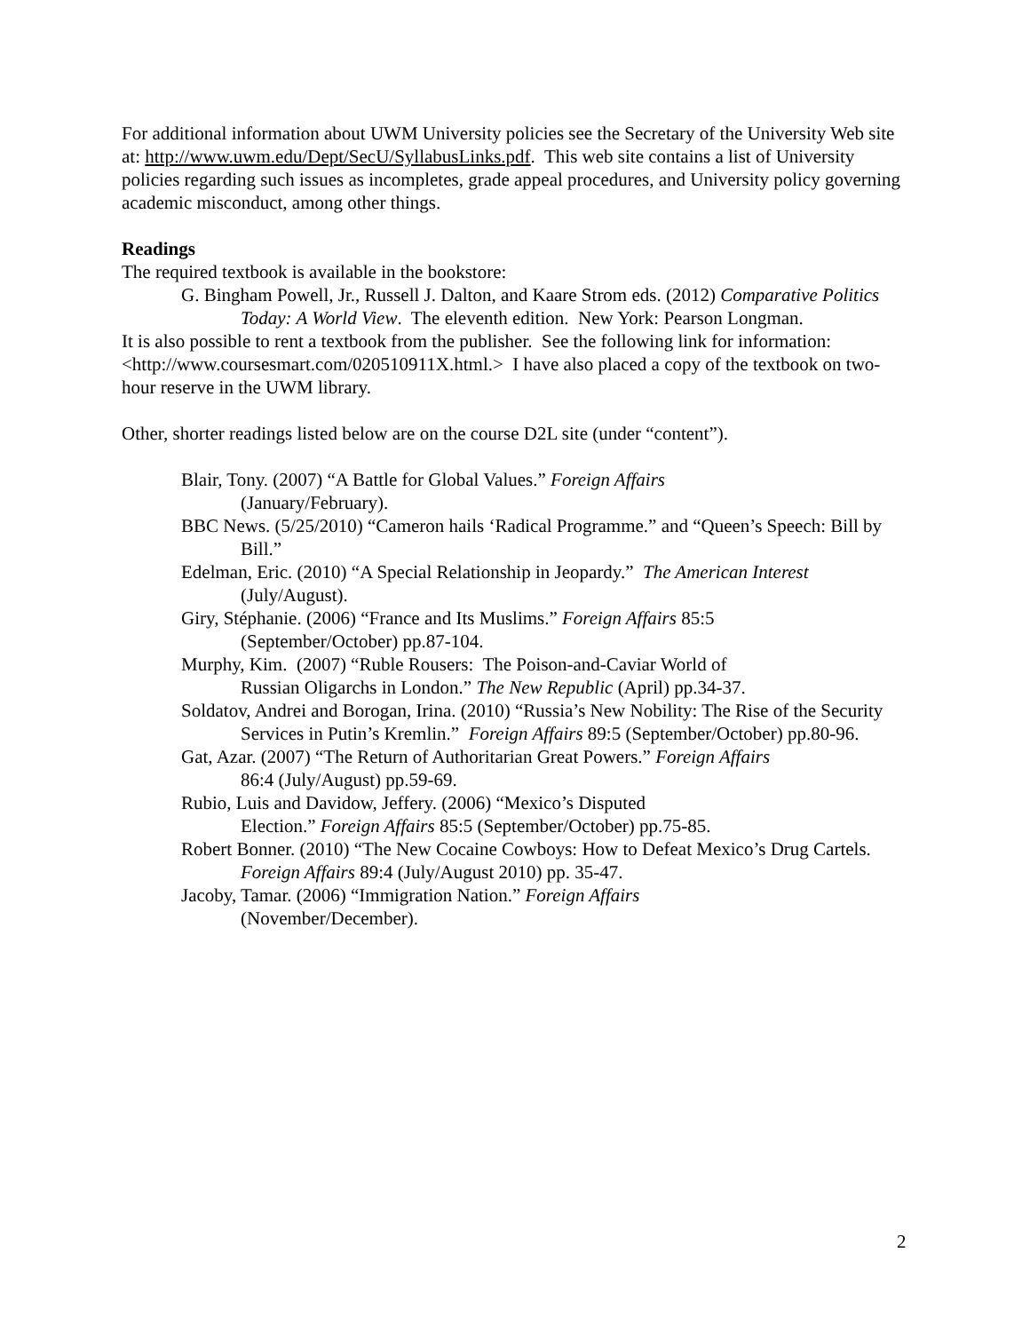For additional information about UWM University policies see the Secretary of the University Web site at: http://www.uwm.edu/Dept/SecU/SyllabusLinks.pdf. This web site contains a list of University policies regarding such issues as incompletes, grade appeal procedures, and University policy governing academic misconduct, among other things.
Readings
The required textbook is available in the bookstore:
G. Bingham Powell, Jr., Russell J. Dalton, and Kaare Strom eds. (2012) Comparative Politics Today: A World View. The eleventh edition. New York: Pearson Longman.
It is also possible to rent a textbook from the publisher. See the following link for information: <http://www.coursesmart.com/020510911X.html.> I have also placed a copy of the textbook on two-hour reserve in the UWM library.
Other, shorter readings listed below are on the course D2L site (under “content”).
Blair, Tony. (2007) “A Battle for Global Values.” Foreign Affairs
(January/February).
BBC News. (5/25/2010) “Cameron hails ‘Radical Programme.” and “Queen’s Speech: Bill by Bill.”
Edelman, Eric. (2010) “A Special Relationship in Jeopardy.” The American Interest
(July/August).
Giry, Stéphanie. (2006) “France and Its Muslims.” Foreign Affairs 85:5
(September/October) pp.87-104.
Murphy, Kim. (2007) “Ruble Rousers: The Poison-and-Caviar World of
Russian Oligarchs in London.” The New Republic (April) pp.34-37.
Soldatov, Andrei and Borogan, Irina. (2010) “Russia’s New Nobility: The Rise of the Security Services in Putin’s Kremlin.” Foreign Affairs 89:5 (September/October) pp.80-96.
Gat, Azar. (2007) “The Return of Authoritarian Great Powers.” Foreign Affairs
86:4 (July/August) pp.59-69.
Rubio, Luis and Davidow, Jeffery. (2006) “Mexico’s Disputed
Election.” Foreign Affairs 85:5 (September/October) pp.75-85.
Robert Bonner. (2010) “The New Cocaine Cowboys: How to Defeat Mexico’s Drug Cartels. Foreign Affairs 89:4 (July/August 2010) pp. 35-47.
Jacoby, Tamar. (2006) “Immigration Nation.” Foreign Affairs
(November/December).
2